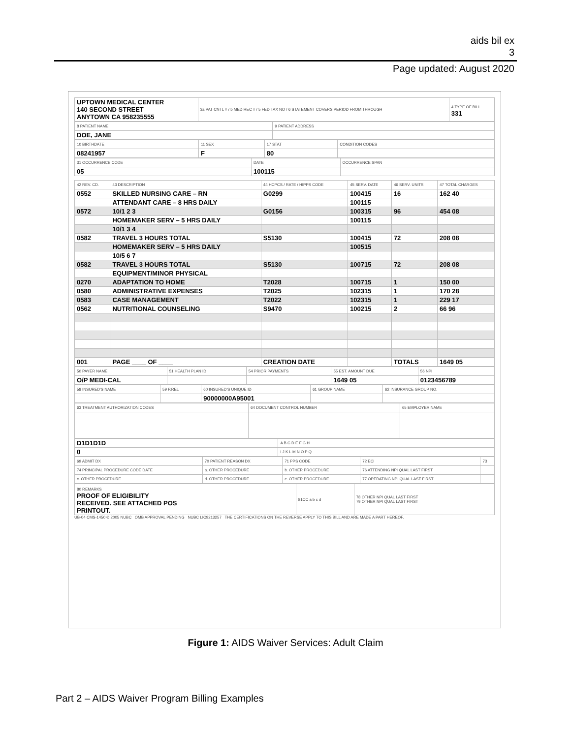aids bil ex
3
Page updated: August 2020
| UPTOWN MEDICAL CENTER 140 SECOND STREET ANYTOWN CA 958235555 | 3a PAT CNTL # / b MED REC # / 5 FED TAX NO / 6 STATEMENT COVERS PERIOD FROM THROUGH | 4 TYPE OF BILL 331 |
| 8 PATIENT NAME | 9 PATIENT ADDRESS |
| DOE, JANE | |
| 10 BIRTHDATE | 11 SEX | 17 STAT | CONDITION CODES |
| 08241957 | F | 80 | |
| 31 OCCURRENCE CODE | DATE | OCCURRENCE SPAN |
| 05 | 100115 | |
| 42 REV. CD. | 43 DESCRIPTION | 44 HCPCS / RATE / HIPPS CODE | 45 SERV. DATE | 46 SERV. UNITS | 47 TOTAL CHARGES |
| 0552 | SKILLED NURSING CARE – RN | G0299 | 100415 | 16 | 162 40 |
| | ATTENDANT CARE – 8 HRS DAILY | | 100115 | | |
| 0572 | 10/1 2 3 | G0156 | 100315 | 96 | 454 08 |
| | HOMEMAKER SERV – 5 HRS DAILY | | 100115 | | |
| | 10/1 3 4 | | | | |
| 0582 | TRAVEL 3 HOURS TOTAL | S5130 | 100415 | 72 | 208 08 |
| | HOMEMAKER SERV – 5 HRS DAILY | | 100515 | | |
| | 10/5 6 7 | | | | |
| 0582 | TRAVEL 3 HOURS TOTAL | S5130 | 100715 | 72 | 208 08 |
| | EQUIPMENT/MINOR PHYSICAL | | | | |
| 0270 | ADAPTATION TO HOME | T2028 | 100715 | 1 | 150 00 |
| 0580 | ADMINISTRATIVE EXPENSES | T2025 | 102315 | 1 | 170 28 |
| 0583 | CASE MANAGEMENT | T2022 | 102315 | 1 | 229 17 |
| 0562 | NUTRITIONAL COUNSELING | S9470 | 100215 | 2 | 66 96 |
| 001 | PAGE ____ OF ____ | CREATION DATE | | TOTALS | 1649 05 |
| 50 PAYER NAME | 51 HEALTH PLAN ID | 54 PRIOR PAYMENTS | 55 EST. AMOUNT DUE | 56 NPI |
| O/P MEDI-CAL | | | 1649 05 | 0123456789 |
| 58 INSURED'S NAME | 59 P.REL | 60 INSURED'S UNIQUE ID | 61 GROUP NAME | 62 INSURANCE GROUP NO. |
| | | 90000000A95001 | | |
| 63 TREATMENT AUTHORIZATION CODES | 64 DOCUMENT CONTROL NUMBER | 65 EMPLOYER NAME |
| D1D1D1D | A B C D E F G H |
| 0 | I J K L M N O P Q |
| 69 ADMIT DX | 70 PATIENT REASON DX | 71 PPS CODE | 72 ECI | 73 |
| 74 PRINCIPAL PROCEDURE CODE DATE | a. OTHER PROCEDURE | b. OTHER PROCEDURE | 76 ATTENDING NPI QUAL LAST FIRST | |
| c. OTHER PROCEDURE | d. OTHER PROCEDURE | e. OTHER PROCEDURE | 77 OPERATING NPI QUAL LAST FIRST | |
| 80 REMARKS PROOF OF ELIGIBILITY RECEIVED. SEE ATTACHED POS PRINTOUT. | 81CC a b c d | 78 OTHER NPI QUAL LAST FIRST 79 OTHER NPI QUAL LAST FIRST |
UB-04 CMS-1450 © 2005 NUBC OMB APPROVAL PENDING NUBC LIC9213257 THE CERTIFICATIONS ON THE REVERSE APPLY TO THIS BILL AND ARE MADE A PART HEREOF.
Figure 1: AIDS Waiver Services: Adult Claim
Part 2 – AIDS Waiver Program Billing Examples